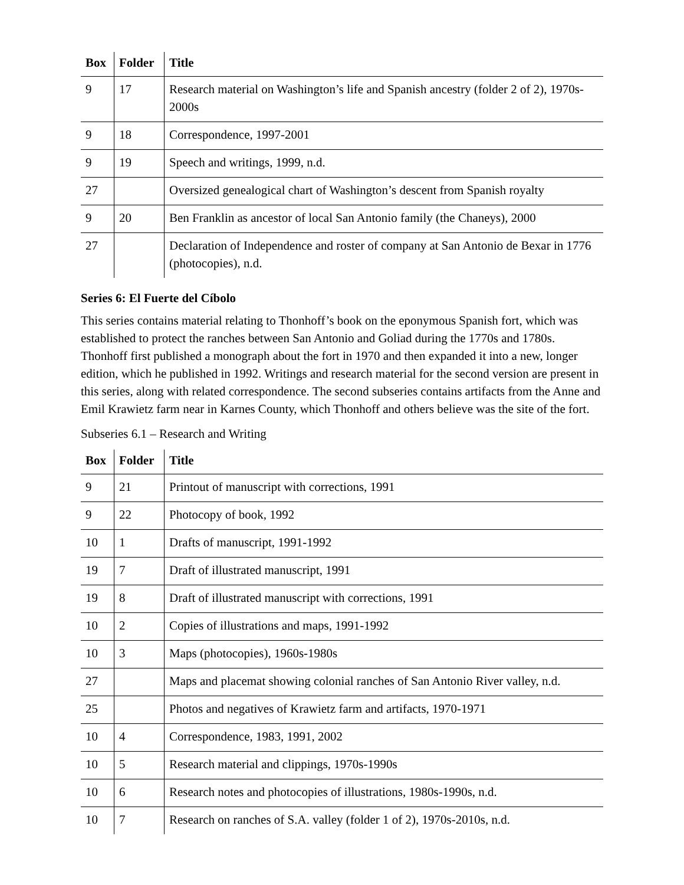| Box | Folder | Title |
| --- | --- | --- |
| 9 | 17 | Research material on Washington’s life and Spanish ancestry (folder 2 of 2), 1970s-2000s |
| 9 | 18 | Correspondence, 1997-2001 |
| 9 | 19 | Speech and writings, 1999, n.d. |
| 27 | | Oversized genealogical chart of Washington’s descent from Spanish royalty |
| 9 | 20 | Ben Franklin as ancestor of local San Antonio family (the Chaneys), 2000 |
| 27 | | Declaration of Independence and roster of company at San Antonio de Bexar in 1776 (photocopies), n.d. |
Series 6: El Fuerte del Cíbolo
This series contains material relating to Thonhoff’s book on the eponymous Spanish fort, which was established to protect the ranches between San Antonio and Goliad during the 1770s and 1780s. Thonhoff first published a monograph about the fort in 1970 and then expanded it into a new, longer edition, which he published in 1992. Writings and research material for the second version are present in this series, along with related correspondence. The second subseries contains artifacts from the Anne and Emil Krawietz farm near in Karnes County, which Thonhoff and others believe was the site of the fort.
Subseries 6.1 – Research and Writing
| Box | Folder | Title |
| --- | --- | --- |
| 9 | 21 | Printout of manuscript with corrections, 1991 |
| 9 | 22 | Photocopy of book, 1992 |
| 10 | 1 | Drafts of manuscript, 1991-1992 |
| 19 | 7 | Draft of illustrated manuscript, 1991 |
| 19 | 8 | Draft of illustrated manuscript with corrections, 1991 |
| 10 | 2 | Copies of illustrations and maps, 1991-1992 |
| 10 | 3 | Maps (photocopies), 1960s-1980s |
| 27 | | Maps and placemat showing colonial ranches of San Antonio River valley, n.d. |
| 25 | | Photos and negatives of Krawietz farm and artifacts, 1970-1971 |
| 10 | 4 | Correspondence, 1983, 1991, 2002 |
| 10 | 5 | Research material and clippings, 1970s-1990s |
| 10 | 6 | Research notes and photocopies of illustrations, 1980s-1990s, n.d. |
| 10 | 7 | Research on ranches of S.A. valley (folder 1 of 2), 1970s-2010s, n.d. |